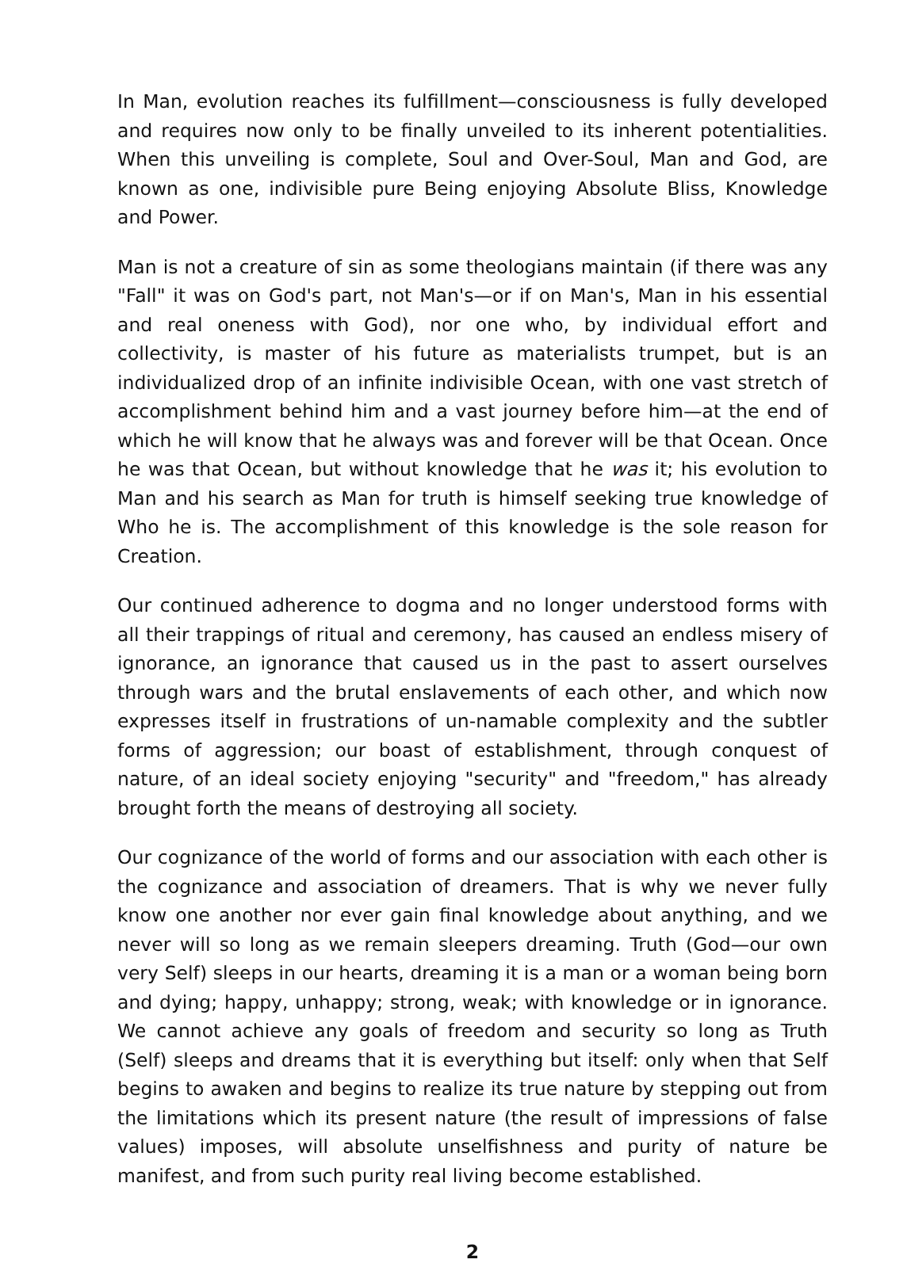In Man, evolution reaches its fulfillment—consciousness is fully developed and requires now only to be finally unveiled to its inherent potentialities. When this unveiling is complete, Soul and Over-Soul, Man and God, are known as one, indivisible pure Being enjoying Absolute Bliss, Knowledge and Power.
Man is not a creature of sin as some theologians maintain (if there was any "Fall" it was on God's part, not Man's—or if on Man's, Man in his essential and real oneness with God), nor one who, by individual effort and collectivity, is master of his future as materialists trumpet, but is an individualized drop of an infinite indivisible Ocean, with one vast stretch of accomplishment behind him and a vast journey before him—at the end of which he will know that he always was and forever will be that Ocean. Once he was that Ocean, but without knowledge that he was it; his evolution to Man and his search as Man for truth is himself seeking true knowledge of Who he is. The accomplishment of this knowledge is the sole reason for Creation.
Our continued adherence to dogma and no longer understood forms with all their trappings of ritual and ceremony, has caused an endless misery of ignorance, an ignorance that caused us in the past to assert ourselves through wars and the brutal enslavements of each other, and which now expresses itself in frustrations of un-namable complexity and the subtler forms of aggression; our boast of establishment, through conquest of nature, of an ideal society enjoying "security" and "freedom," has already brought forth the means of destroying all society.
Our cognizance of the world of forms and our association with each other is the cognizance and association of dreamers. That is why we never fully know one another nor ever gain final knowledge about anything, and we never will so long as we remain sleepers dreaming. Truth (God—our own very Self) sleeps in our hearts, dreaming it is a man or a woman being born and dying; happy, unhappy; strong, weak; with knowledge or in ignorance. We cannot achieve any goals of freedom and security so long as Truth (Self) sleeps and dreams that it is everything but itself: only when that Self begins to awaken and begins to realize its true nature by stepping out from the limitations which its present nature (the result of impressions of false values) imposes, will absolute unselfishness and purity of nature be manifest, and from such purity real living become established.
2